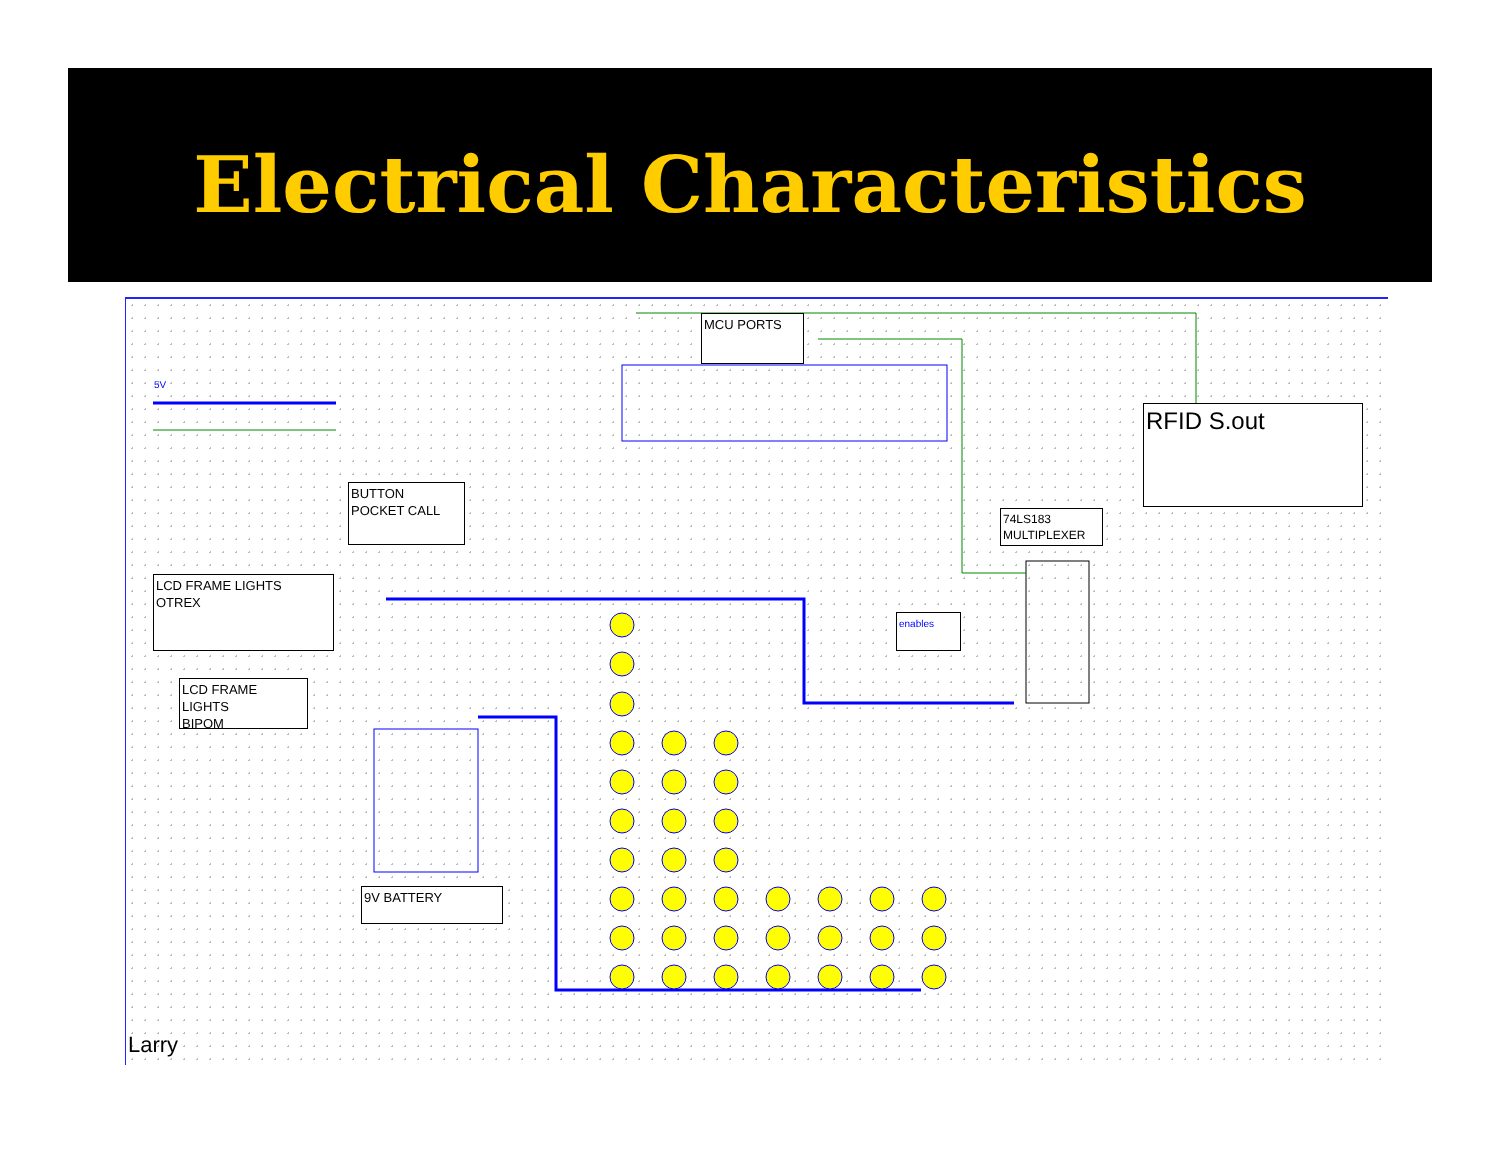Electrical Characteristics
MCU PORTS
RFID S.out
BUTTON
POCKET CALL
74LS183
MULTIPLEXER
LCD FRAME LIGHTS
OTREX
LCD FRAME
LIGHTS
BIPOM
9V BATTERY
enables
5V
Larry